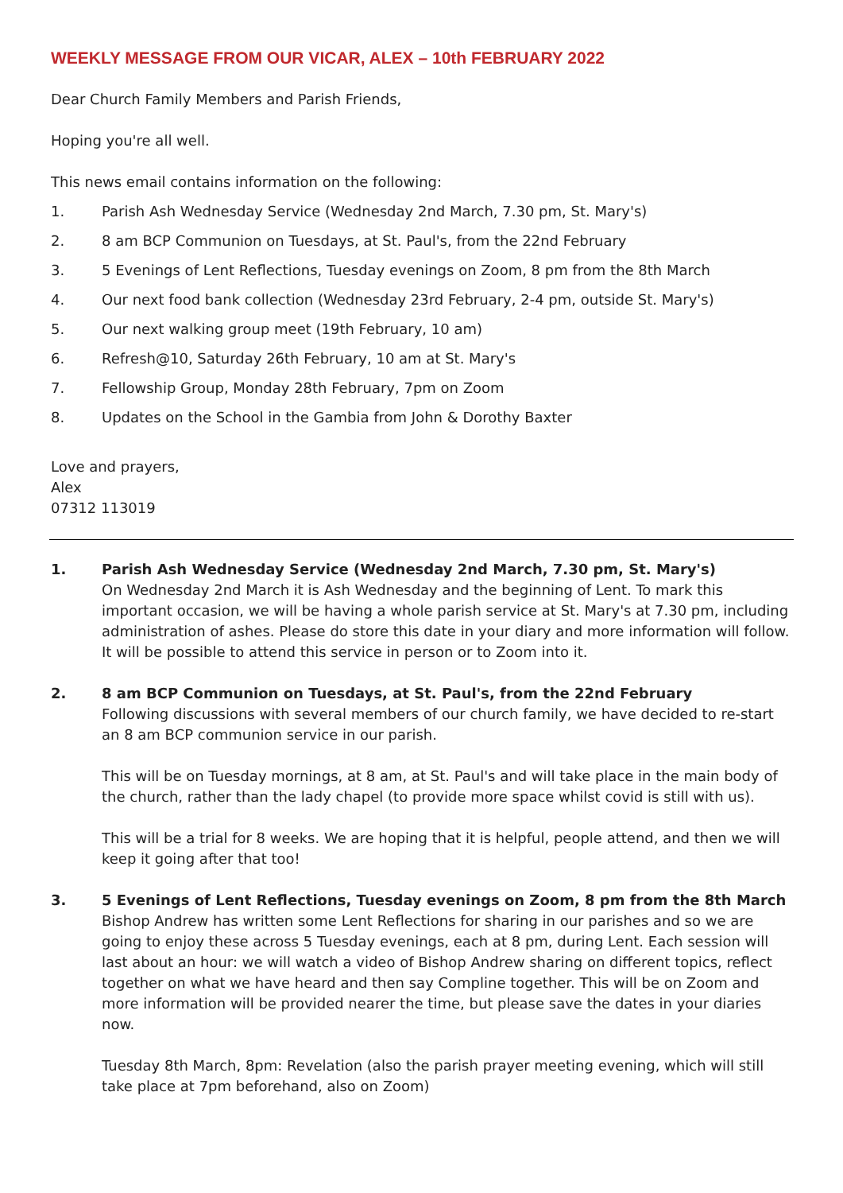WEEKLY MESSAGE FROM OUR VICAR, ALEX – 10th FEBRUARY 2022
Dear Church Family Members and Parish Friends,
Hoping you're all well.
This news email contains information on the following:
1. Parish Ash Wednesday Service (Wednesday 2nd March, 7.30 pm, St. Mary's)
2. 8 am BCP Communion on Tuesdays, at St. Paul's, from the 22nd February
3. 5 Evenings of Lent Reflections, Tuesday evenings on Zoom, 8 pm from the 8th March
4. Our next food bank collection (Wednesday 23rd February, 2-4 pm, outside St. Mary's)
5. Our next walking group meet (19th February, 10 am)
6. Refresh@10, Saturday 26th February, 10 am at St. Mary's
7. Fellowship Group, Monday 28th February, 7pm on Zoom
8. Updates on the School in the Gambia from John & Dorothy Baxter
Love and prayers,
Alex
07312 113019
1. Parish Ash Wednesday Service (Wednesday 2nd March, 7.30 pm, St. Mary's)
On Wednesday 2nd March it is Ash Wednesday and the beginning of Lent. To mark this important occasion, we will be having a whole parish service at St. Mary's at 7.30 pm, including administration of ashes. Please do store this date in your diary and more information will follow. It will be possible to attend this service in person or to Zoom into it.
2. 8 am BCP Communion on Tuesdays, at St. Paul's, from the 22nd February
Following discussions with several members of our church family, we have decided to re-start an 8 am BCP communion service in our parish.
This will be on Tuesday mornings, at 8 am, at St. Paul's and will take place in the main body of the church, rather than the lady chapel (to provide more space whilst covid is still with us).
This will be a trial for 8 weeks. We are hoping that it is helpful, people attend, and then we will keep it going after that too!
3. 5 Evenings of Lent Reflections, Tuesday evenings on Zoom, 8 pm from the 8th March
Bishop Andrew has written some Lent Reflections for sharing in our parishes and so we are going to enjoy these across 5 Tuesday evenings, each at 8 pm, during Lent. Each session will last about an hour: we will watch a video of Bishop Andrew sharing on different topics, reflect together on what we have heard and then say Compline together. This will be on Zoom and more information will be provided nearer the time, but please save the dates in your diaries now.
Tuesday 8th March, 8pm: Revelation (also the parish prayer meeting evening, which will still take place at 7pm beforehand, also on Zoom)